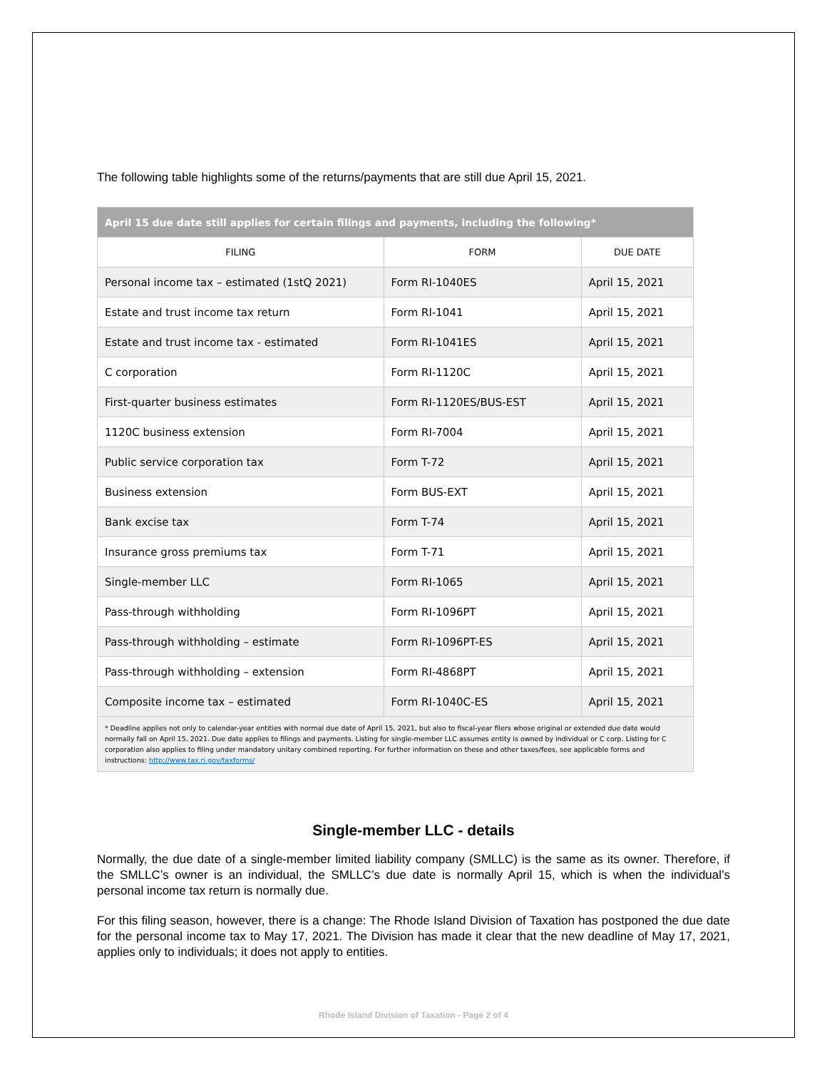The following table highlights some of the returns/payments that are still due April 15, 2021.
| April 15 due date still applies for certain filings and payments, including the following* | | |
| --- | --- | --- |
| FILING | FORM | DUE DATE |
| Personal income tax – estimated (1stQ 2021) | Form RI-1040ES | April 15, 2021 |
| Estate and trust income tax return | Form RI-1041 | April 15, 2021 |
| Estate and trust income tax - estimated | Form RI-1041ES | April 15, 2021 |
| C corporation | Form RI-1120C | April 15, 2021 |
| First-quarter business estimates | Form RI-1120ES/BUS-EST | April 15, 2021 |
| 1120C business extension | Form RI-7004 | April 15, 2021 |
| Public service corporation tax | Form T-72 | April 15, 2021 |
| Business extension | Form BUS-EXT | April 15, 2021 |
| Bank excise tax | Form T-74 | April 15, 2021 |
| Insurance gross premiums tax | Form T-71 | April 15, 2021 |
| Single-member LLC | Form RI-1065 | April 15, 2021 |
| Pass-through withholding | Form RI-1096PT | April 15, 2021 |
| Pass-through withholding – estimate | Form RI-1096PT-ES | April 15, 2021 |
| Pass-through withholding – extension | Form RI-4868PT | April 15, 2021 |
| Composite income tax – estimated | Form RI-1040C-ES | April 15, 2021 |
| * Deadline applies not only to calendar-year entities with normal due date of April 15, 2021, but also to fiscal-year filers whose original or extended due date would normally fall on April 15, 2021. Due date applies to filings and payments. Listing for single-member LLC assumes entity is owned by individual or C corp. Listing for C corporation also applies to filing under mandatory unitary combined reporting. For further information on these and other taxes/fees, see applicable forms and instructions: http://www.tax.ri.gov/taxforms/ | | |
Single-member LLC - details
Normally, the due date of a single-member limited liability company (SMLLC) is the same as its owner. Therefore, if the SMLLC’s owner is an individual, the SMLLC’s due date is normally April 15, which is when the individual’s personal income tax return is normally due.
For this filing season, however, there is a change: The Rhode Island Division of Taxation has postponed the due date for the personal income tax to May 17, 2021. The Division has made it clear that the new deadline of May 17, 2021, applies only to individuals; it does not apply to entities.
Rhode Island Division of Taxation - Page 2 of 4